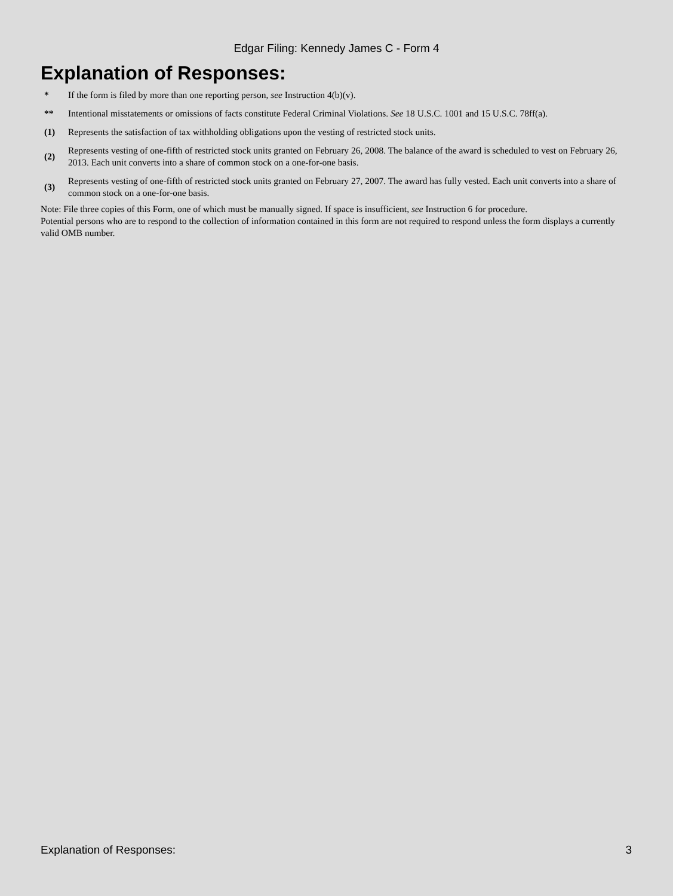Edgar Filing: Kennedy James C - Form 4
Explanation of Responses:
| * | If the form is filed by more than one reporting person, see Instruction 4(b)(v). |
| ** | Intentional misstatements or omissions of facts constitute Federal Criminal Violations. See 18 U.S.C. 1001 and 15 U.S.C. 78ff(a). |
| (1) | Represents the satisfaction of tax withholding obligations upon the vesting of restricted stock units. |
| (2) | Represents vesting of one-fifth of restricted stock units granted on February 26, 2008. The balance of the award is scheduled to vest on February 26, 2013. Each unit converts into a share of common stock on a one-for-one basis. |
| (3) | Represents vesting of one-fifth of restricted stock units granted on February 27, 2007. The award has fully vested. Each unit converts into a share of common stock on a one-for-one basis. |
Note: File three copies of this Form, one of which must be manually signed. If space is insufficient, see Instruction 6 for procedure.
Potential persons who are to respond to the collection of information contained in this form are not required to respond unless the form displays a currently valid OMB number.
Explanation of Responses: 3